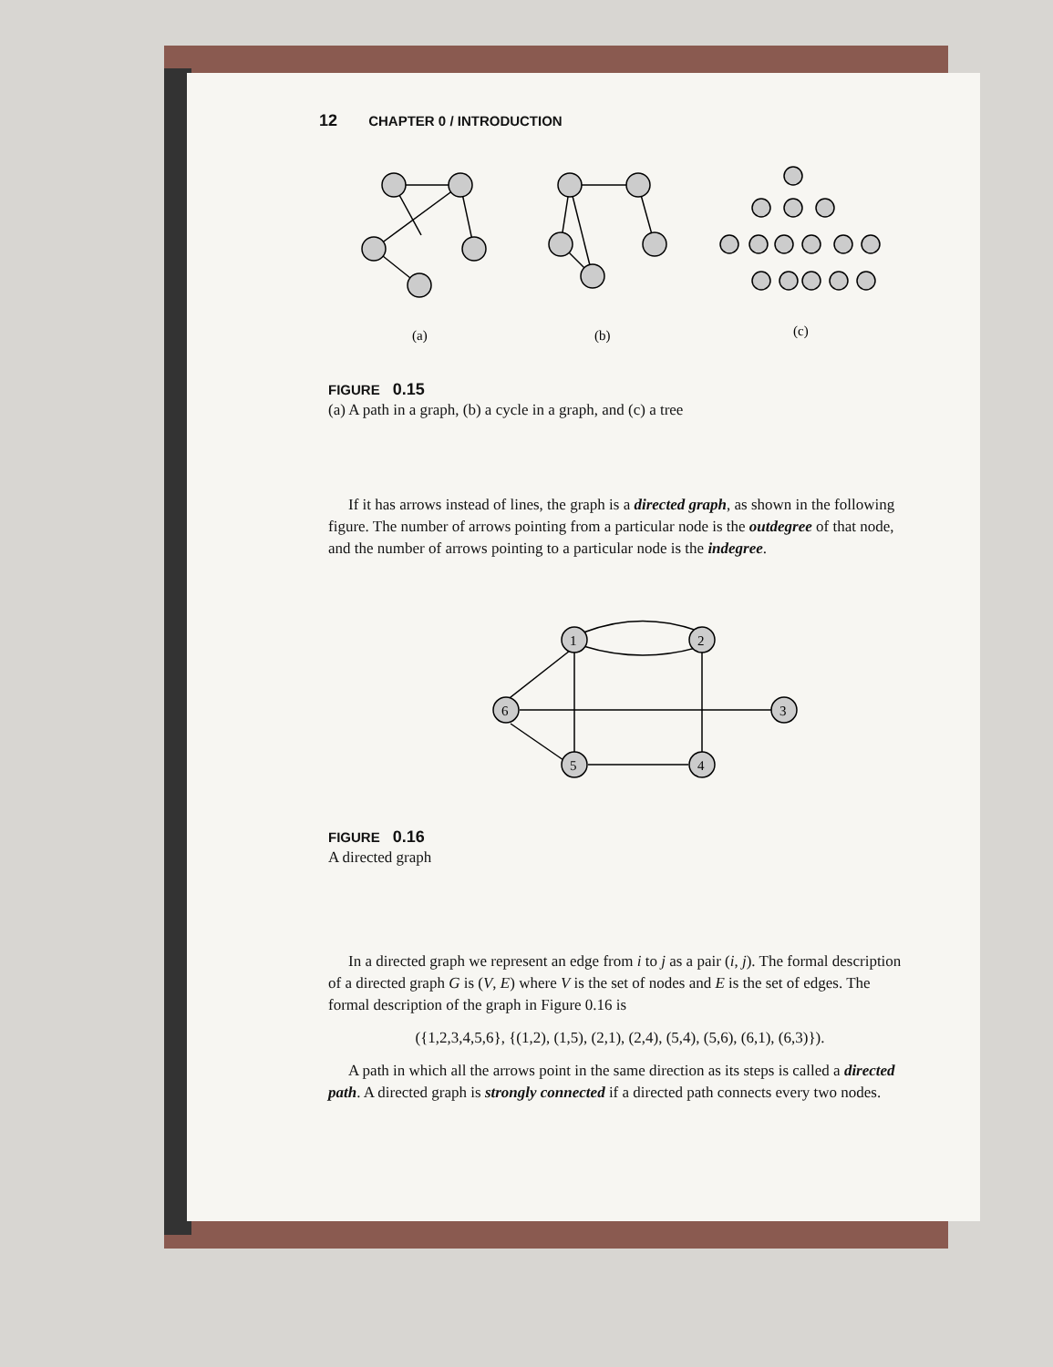12 CHAPTER 0 / INTRODUCTION
(a)
(b)
(c)
FIGURE 0.15
(a) A path in a graph, (b) a cycle in a graph, and (c) a tree
If it has arrows instead of lines, the graph is a directed graph, as shown in the following figure. The number of arrows pointing from a particular node is the outdegree of that node, and the number of arrows pointing to a particular node is the indegree.
1
2
3
6
5
4
FIGURE 0.16
A directed graph
In a directed graph we represent an edge from i to j as a pair (i, j). The formal description of a directed graph G is (V, E) where V is the set of nodes and E is the set of edges. The formal description of the graph in Figure 0.16 is
({1,2,3,4,5,6}, {(1,2), (1,5), (2,1), (2,4), (5,4), (5,6), (6,1), (6,3)}).
A path in which all the arrows point in the same direction as its steps is called a directed path. A directed graph is strongly connected if a directed path connects every two nodes.